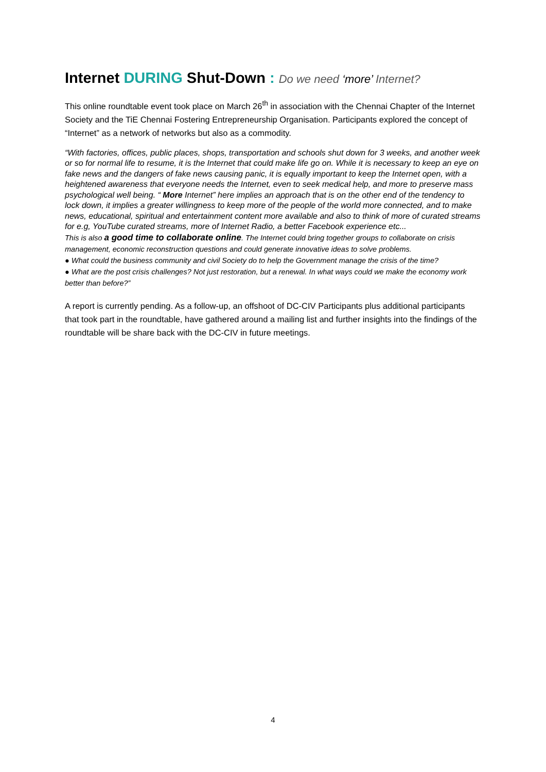Internet DURING Shut-Down : Do we need ‘more’ Internet?
This online roundtable event took place on March 26<sup>th</sup> in association with the Chennai Chapter of the Internet Society and the TiE Chennai Fostering Entrepreneurship Organisation. Participants explored the concept of “Internet” as a network of networks but also as a commodity.
“With factories, offices, public places, shops, transportation and schools shut down for 3 weeks, and another week or so for normal life to resume, it is the Internet that could make life go on. While it is necessary to keep an eye on fake news and the dangers of fake news causing panic, it is equally important to keep the Internet open, with a heightened awareness that everyone needs the Internet, even to seek medical help, and more to preserve mass psychological well being. “ More Internet” here implies an approach that is on the other end of the tendency to lock down, it implies a greater willingness to keep more of the people of the world more connected, and to make news, educational, spiritual and entertainment content more available and also to think of more of curated streams for e.g, YouTube curated streams, more of Internet Radio, a better Facebook experience etc...
This is also a good time to collaborate online. The Internet could bring together groups to collaborate on crisis management, economic reconstruction questions and could generate innovative ideas to solve problems.
● What could the business community and civil Society do to help the Government manage the crisis of the time?
● What are the post crisis challenges? Not just restoration, but a renewal. In what ways could we make the economy work better than before?”
A report is currently pending. As a follow-up, an offshoot of DC-CIV Participants plus additional participants that took part in the roundtable, have gathered around a mailing list and further insights into the findings of the roundtable will be share back with the DC-CIV in future meetings.
4